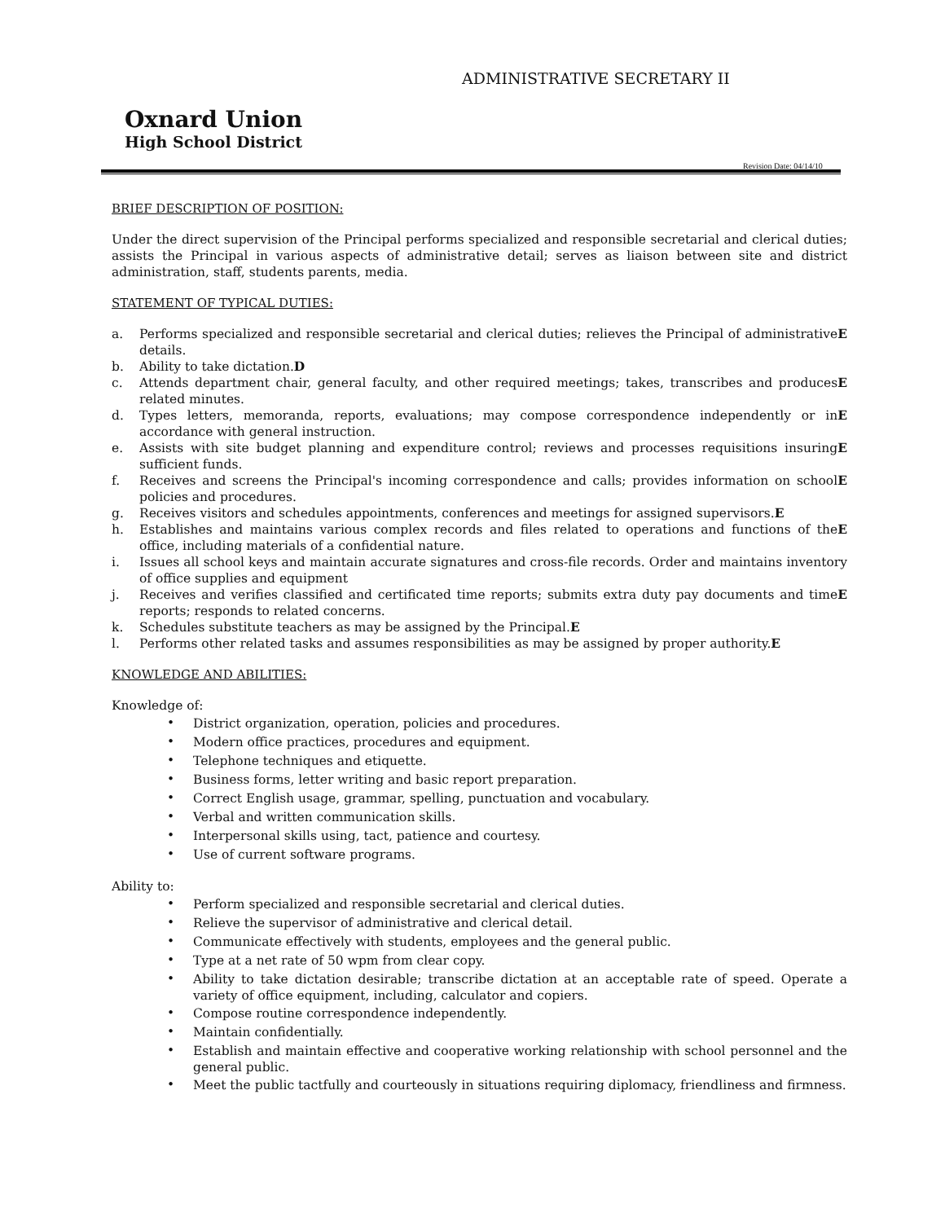Oxnard Union
High School District
ADMINISTRATIVE SECRETARY II
Revision Date: 04/14/10
BRIEF DESCRIPTION OF POSITION:
Under the direct supervision of the Principal performs specialized and responsible secretarial and clerical duties; assists the Principal in various aspects of administrative detail; serves as liaison between site and district administration, staff, students parents, media.
STATEMENT OF TYPICAL DUTIES:
a. Performs specialized and responsible secretarial and clerical duties; relieves the Principal of administrative details. E
b. Ability to take dictation. D
c. Attends department chair, general faculty, and other required meetings; takes, transcribes and produces related minutes. E
d. Types letters, memoranda, reports, evaluations; may compose correspondence independently or in accordance with general instruction. E
e. Assists with site budget planning and expenditure control; reviews and processes requisitions insuring sufficient funds. E
f. Receives and screens the Principal's incoming correspondence and calls; provides information on school policies and procedures. E
g. Receives visitors and schedules appointments, conferences and meetings for assigned supervisors. E
h. Establishes and maintains various complex records and files related to operations and functions of the office, including materials of a confidential nature. E
i. Issues all school keys and maintain accurate signatures and cross-file records. Order and maintains inventory of office supplies and equipment
j. Receives and verifies classified and certificated time reports; submits extra duty pay documents and time reports; responds to related concerns. E
k. Schedules substitute teachers as may be assigned by the Principal. E
l. Performs other related tasks and assumes responsibilities as may be assigned by proper authority. E
KNOWLEDGE AND ABILITIES:
Knowledge of:
•
District organization, operation, policies and procedures.
•
Modern office practices, procedures and equipment.
•
Telephone techniques and etiquette.
•
Business forms, letter writing and basic report preparation.
•
Correct English usage, grammar, spelling, punctuation and vocabulary.
•
Verbal and written communication skills.
•
Interpersonal skills using, tact, patience and courtesy.
•
Use of current software programs.
Ability to:
•
Perform specialized and responsible secretarial and clerical duties.
•
Relieve the supervisor of administrative and clerical detail.
•
Communicate effectively with students, employees and the general public.
•
Type at a net rate of 50 wpm from clear copy.
•
Ability to take dictation desirable; transcribe dictation at an acceptable rate of speed. Operate a variety of office equipment, including, calculator and copiers.
•
Compose routine correspondence independently.
•
Maintain confidentially.
•
Establish and maintain effective and cooperative working relationship with school personnel and the general public.
•
Meet the public tactfully and courteously in situations requiring diplomacy, friendliness and firmness.